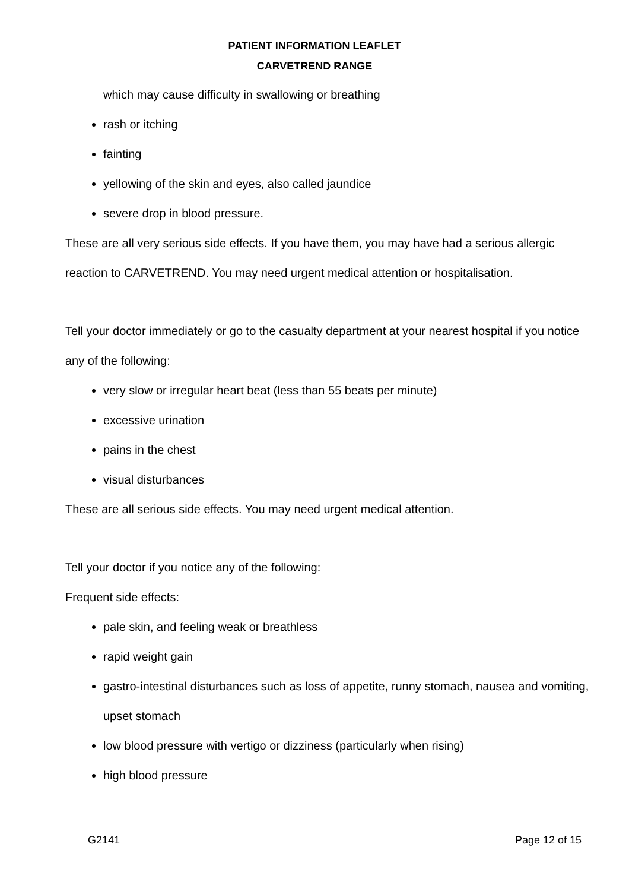PATIENT INFORMATION LEAFLET
CARVETREND RANGE
which may cause difficulty in swallowing or breathing
rash or itching
fainting
yellowing of the skin and eyes, also called jaundice
severe drop in blood pressure.
These are all very serious side effects. If you have them, you may have had a serious allergic reaction to CARVETREND. You may need urgent medical attention or hospitalisation.
Tell your doctor immediately or go to the casualty department at your nearest hospital if you notice any of the following:
very slow or irregular heart beat (less than 55 beats per minute)
excessive urination
pains in the chest
visual disturbances
These are all serious side effects. You may need urgent medical attention.
Tell your doctor if you notice any of the following:
Frequent side effects:
pale skin, and feeling weak or breathless
rapid weight gain
gastro-intestinal disturbances such as loss of appetite, runny stomach, nausea and vomiting, upset stomach
low blood pressure with vertigo or dizziness (particularly when rising)
high blood pressure
G2141 Page 12 of 15